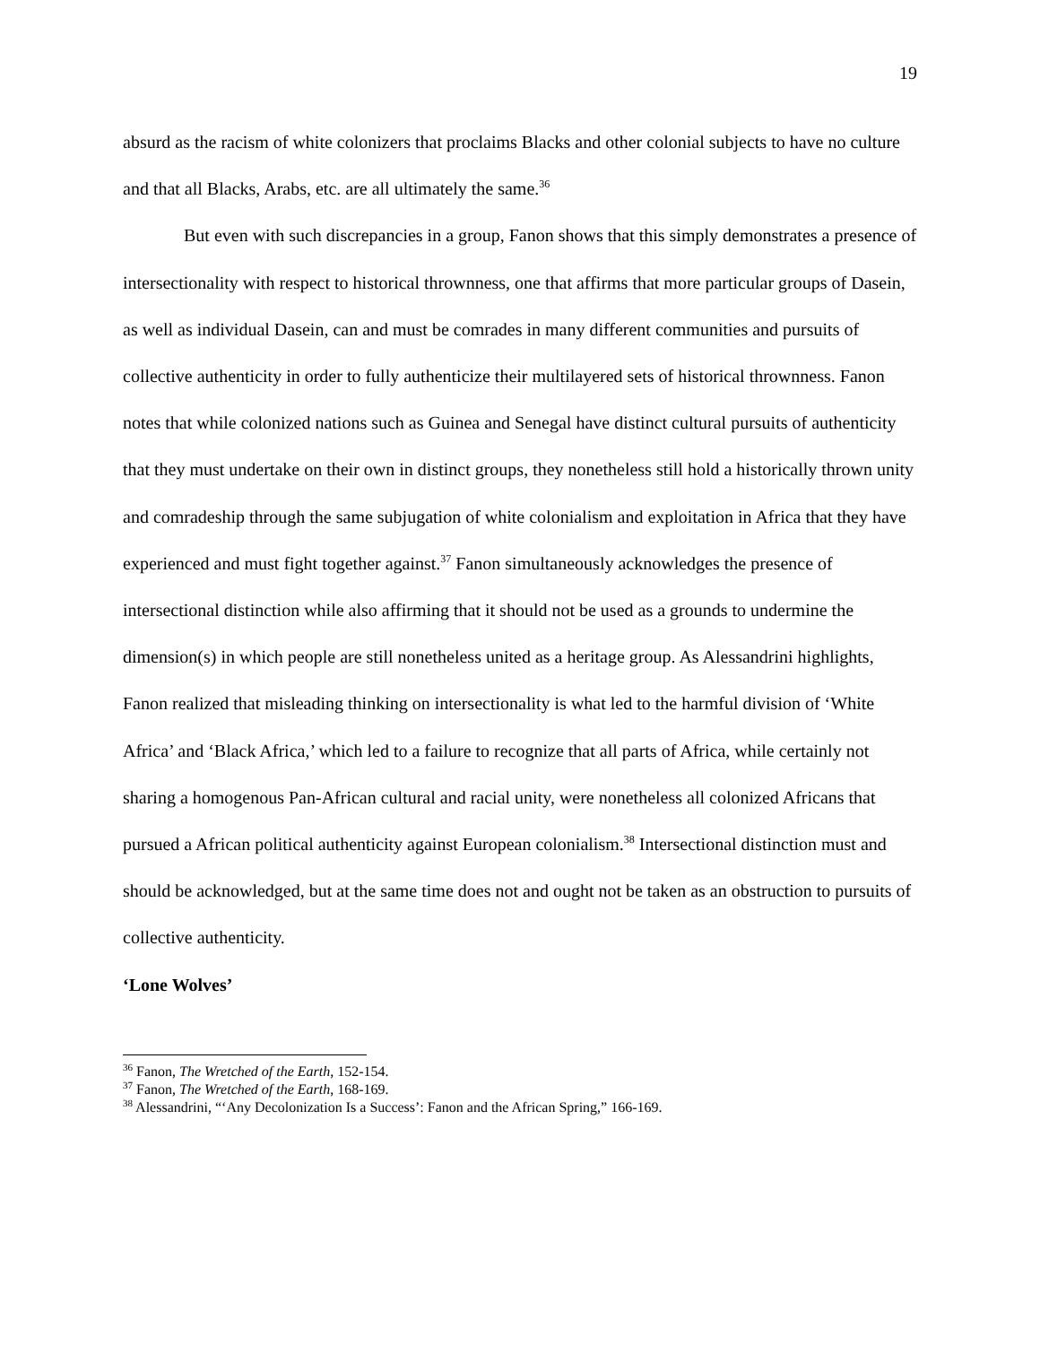19
absurd as the racism of white colonizers that proclaims Blacks and other colonial subjects to have no culture and that all Blacks, Arabs, etc. are all ultimately the same.<sup>36</sup>
But even with such discrepancies in a group, Fanon shows that this simply demonstrates a presence of intersectionality with respect to historical thrownness, one that affirms that more particular groups of Dasein, as well as individual Dasein, can and must be comrades in many different communities and pursuits of collective authenticity in order to fully authenticize their multilayered sets of historical thrownness. Fanon notes that while colonized nations such as Guinea and Senegal have distinct cultural pursuits of authenticity that they must undertake on their own in distinct groups, they nonetheless still hold a historically thrown unity and comradeship through the same subjugation of white colonialism and exploitation in Africa that they have experienced and must fight together against.<sup>37</sup> Fanon simultaneously acknowledges the presence of intersectional distinction while also affirming that it should not be used as a grounds to undermine the dimension(s) in which people are still nonetheless united as a heritage group. As Alessandrini highlights, Fanon realized that misleading thinking on intersectionality is what led to the harmful division of ‘White Africa’ and ‘Black Africa,’ which led to a failure to recognize that all parts of Africa, while certainly not sharing a homogenous Pan-African cultural and racial unity, were nonetheless all colonized Africans that pursued a African political authenticity against European colonialism.<sup>38</sup> Intersectional distinction must and should be acknowledged, but at the same time does not and ought not be taken as an obstruction to pursuits of collective authenticity.
‘Lone Wolves’
<sup>36</sup> Fanon, The Wretched of the Earth, 152-154.
<sup>37</sup> Fanon, The Wretched of the Earth, 168-169.
<sup>38</sup> Alessandrini, “‘Any Decolonization Is a Success’: Fanon and the African Spring,” 166-169.